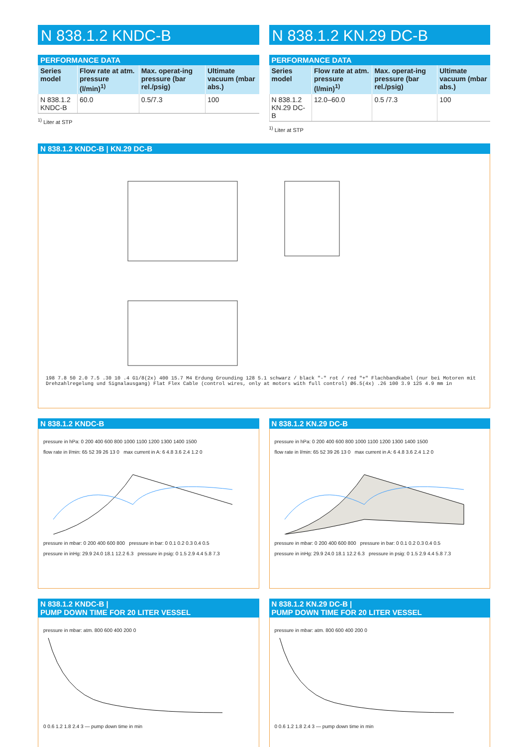N 838.1.2 KNDC-B
PERFORMANCE DATA
| Series model | Flow rate at atm. pressure (l/min)<sup>1)</sup> | Max. operat-ing pressure (bar rel./psig) | Ultimate vacuum (mbar abs.) |
| --- | --- | --- | --- |
| N 838.1.2 KNDC-B | 60.0 | 0.5/7.3 | 100 |
<sup>1)</sup> Liter at STP
N 838.1.2 KN.29 DC-B
PERFORMANCE DATA
| Series model | Flow rate at atm. pressure (l/min)<sup>1)</sup> | Max. operat-ing pressure (bar rel./psig) | Ultimate vacuum (mbar abs.) |
| --- | --- | --- | --- |
| N 838.1.2 KN.29 DC-B | 12.0–60.0 | 0.5 /7.3 | 100 |
<sup>1)</sup> Liter at STP
N 838.1.2 KNDC-B | KN.29 DC-B
198 7.8 50 2.0 7.5 .30 10 .4 G1/8(2x) 400 15.7 M4 Erdung Grounding 128 5.1 schwarz / black "-" rot / red "+" Flachbandkabel (nur bei Motoren mit Drehzahlregelung und Signalausgang) Flat Flex Cable (control wires, only at motors with full control) Ø6.5(4x) .26 100 3.9 125 4.9 mm in
N 838.1.2 KNDC-B
pressure in hPa: 0 200 400 600 800 1000 1100 1200 1300 1400 1500
flow rate in l/min: 65 52 39 26 13 0 max current in A: 6 4.8 3.6 2.4 1.2 0
pressure in mbar: 0 200 400 600 800 pressure in bar: 0 0.1 0.2 0.3 0.4 0.5
pressure in inHg: 29.9 24.0 18.1 12.2 6.3 pressure in psig: 0 1.5 2.9 4.4 5.8 7.3
N 838.1.2 KN.29 DC-B
pressure in hPa: 0 200 400 600 800 1000 1100 1200 1300 1400 1500
flow rate in l/min: 65 52 39 26 13 0 max current in A: 6 4.8 3.6 2.4 1.2 0
pressure in mbar: 0 200 400 600 800 pressure in bar: 0 0.1 0.2 0.3 0.4 0.5
pressure in inHg: 29.9 24.0 18.1 12.2 6.3 pressure in psig: 0 1.5 2.9 4.4 5.8 7.3
N 838.1.2 KNDC-B |
PUMP DOWN TIME FOR 20 LITER VESSEL
pressure in mbar: atm. 800 600 400 200 0
0 0.6 1.2 1.8 2.4 3 — pump down time in min
N 838.1.2 KN.29 DC-B |
PUMP DOWN TIME FOR 20 LITER VESSEL
pressure in mbar: atm. 800 600 400 200 0
0 0.6 1.2 1.8 2.4 3 — pump down time in min